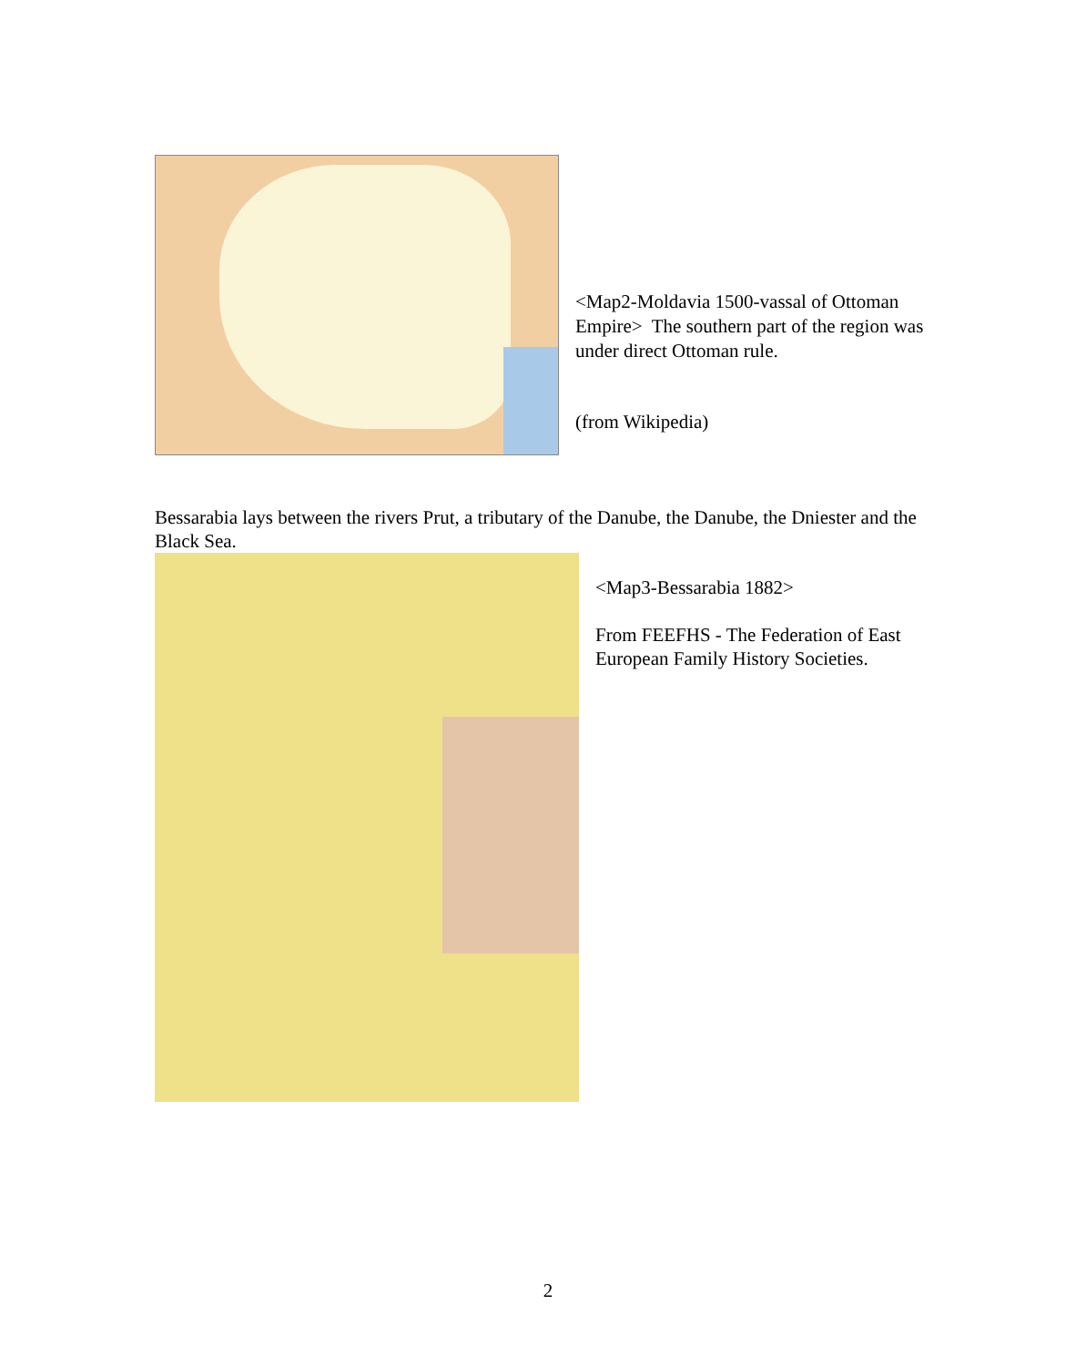<Map2-Moldavia 1500-vassal of Ottoman Empire> The southern part of the region was under direct Ottoman rule.
(from Wikipedia)
Bessarabia lays between the rivers Prut, a tributary of the Danube, the Danube, the Dniester and the Black Sea.
<Map3-Bessarabia 1882>
From FEEFHS - The Federation of East European Family History Societies.
2